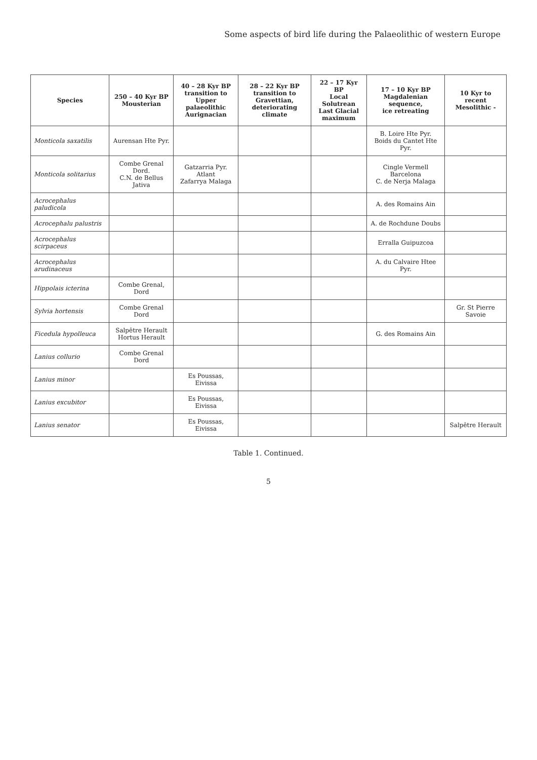Some aspects of bird life during the Palaeolithic of western Europe
| Species | 250 – 40 Kyr BP Mousterian | 40 – 28 Kyr BP transition to Upper palaeolithic Aurignacian | 28 – 22 Kyr BP transition to Gravettian, deteriorating climate | 22 – 17 Kyr BP Local Solutrean Last Glacial maximum | 17 – 10 Kyr BP Magdalenian sequence, ice retreating | 10 Kyr to recent Mesolithic - |
| --- | --- | --- | --- | --- | --- | --- |
| Monticola saxatilis | Aurensan Hte Pyr. | | | | B. Loire Hte Pyr. Boids du Cantet Hte Pyr. | |
| Monticola solitarius | Combe Grenal Dord. C.N. de Bellus Jativa | Gatzarria Pyr. Atlant Zafarrya Malaga | | | Cingle Vermell Barcelona C. de Nerja Malaga | |
| Acrocephalus paludicola | | | | | A. des Romains Ain | |
| Acrocephalu palustris | | | | | A. de Rochdune Doubs | |
| Acrocephalus scirpaceus | | | | | Erralla Guipuzcoa | |
| Acrocephalus arudinaceus | | | | | A. du Calvaire Htee Pyr. | |
| Hippolais icterina | Combe Grenal, Dord | | | | | |
| Sylvia hortensis | Combe Grenal Dord | | | | | Gr. St Pierre Savoie |
| Ficedula hypolleuca | Salpêtre Herault Hortus Herault | | | | G. des Romains Ain | |
| Lanius collurio | Combe Grenal Dord | | | | | |
| Lanius minor | | Es Poussas, Eivissa | | | | |
| Lanius excubitor | | Es Poussas, Eivissa | | | | |
| Lanius senator | | Es Poussas, Eivissa | | | | Salpêtre Herault |
Table 1. Continued.
5